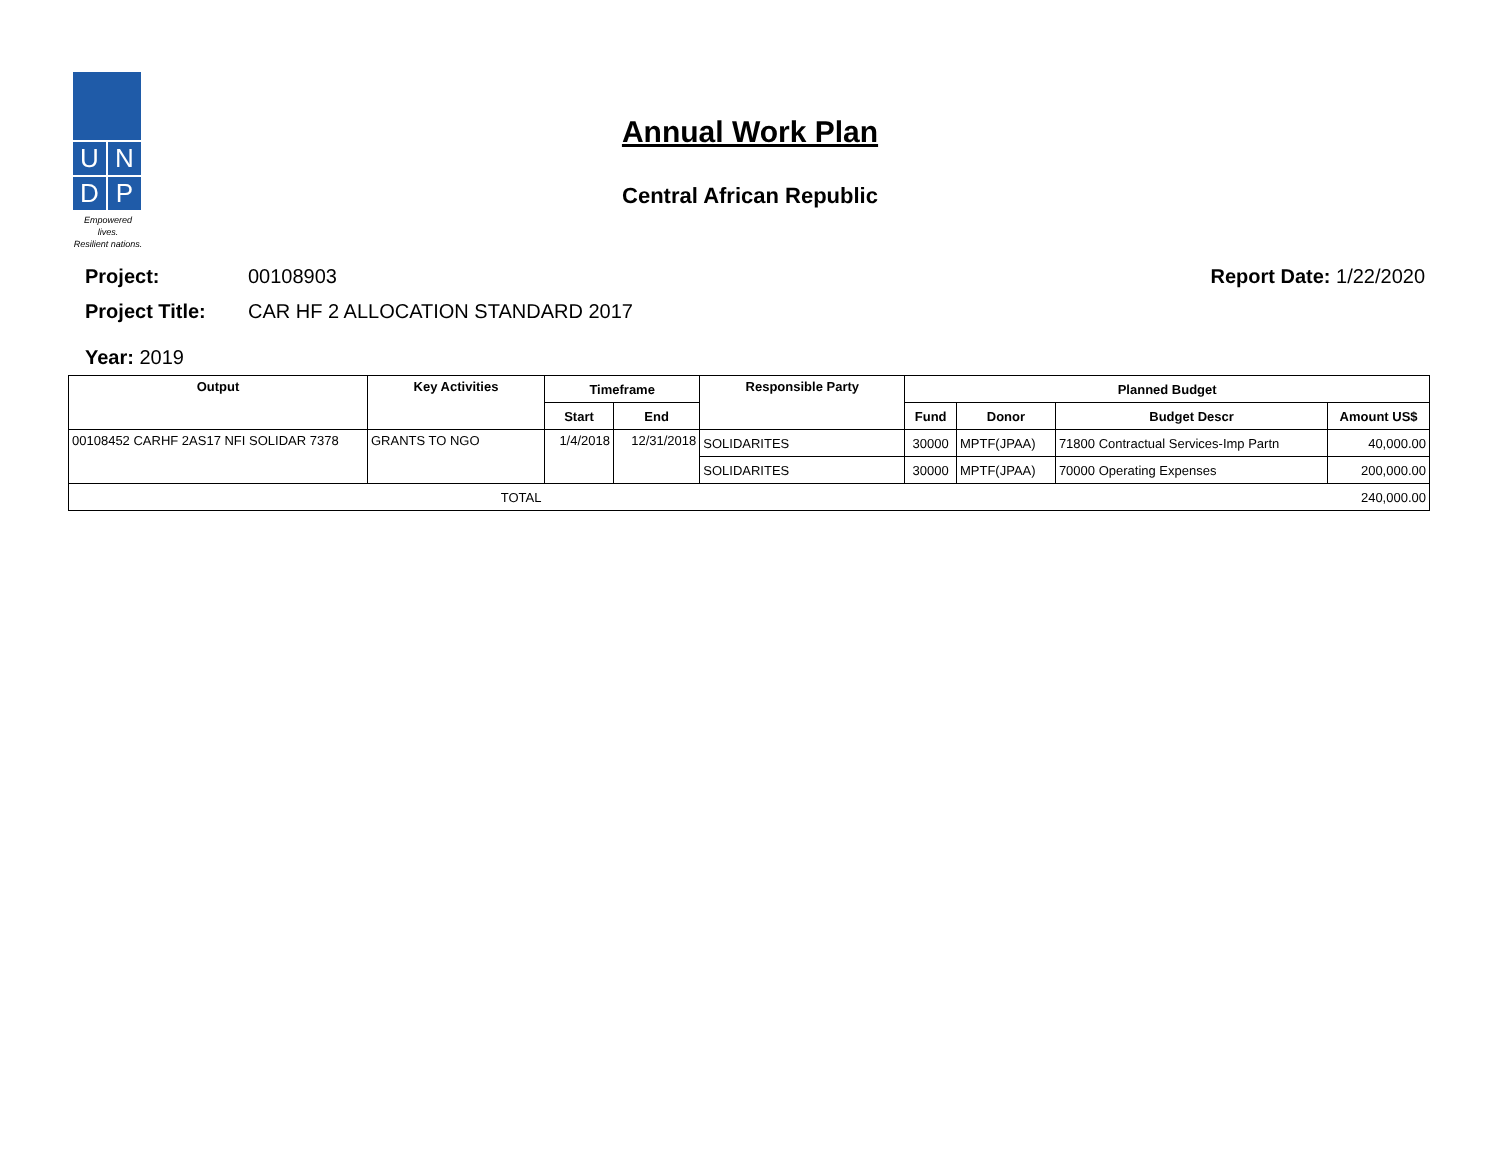U
N
D
P
Empowered lives.
Resilient nations.
Annual Work Plan
Central African Republic
Project: 00108903 Report Date: 1/22/2020
Project Title: CAR HF 2 ALLOCATION STANDARD 2017
Year: 2019
| Output | Key Activities | Timeframe | | Responsible Party | Planned Budget | | | |
| --- | --- | --- | --- | --- | --- | --- | --- | --- |
| | | Start | End | | Fund | Donor | Budget Descr | Amount US$ |
| 00108452 CARHF 2AS17 NFI SOLIDAR 7378 | GRANTS TO NGO | 1/4/2018 | 12/31/2018 | SOLIDARITES | 30000 | MPTF(JPAA) | 71800 Contractual Services-Imp Partn | 40,000.00 |
| | | | | SOLIDARITES | 30000 | MPTF(JPAA) | 70000 Operating Expenses | 200,000.00 |
| TOTAL | | 240,000.00 | | | | | | |